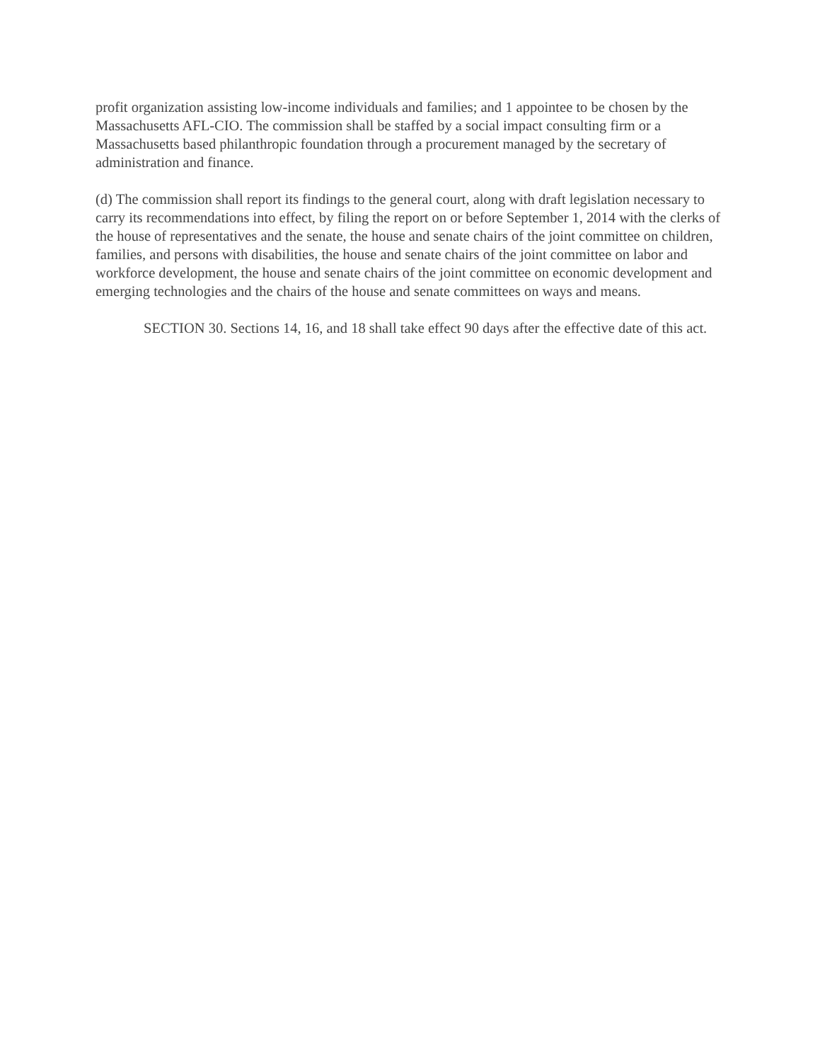profit organization assisting low-income individuals and families; and 1 appointee to be chosen by the Massachusetts AFL-CIO. The commission shall be staffed by a social impact consulting firm or a Massachusetts based philanthropic foundation through a procurement managed by the secretary of administration and finance.
(d) The commission shall report its findings to the general court, along with draft legislation necessary to carry its recommendations into effect, by filing the report on or before September 1, 2014 with the clerks of the house of representatives and the senate, the house and senate chairs of the joint committee on children, families, and persons with disabilities, the house and senate chairs of the joint committee on labor and workforce development, the house and senate chairs of the joint committee on economic development and emerging technologies and the chairs of the house and senate committees on ways and means.
SECTION 30. Sections 14, 16, and 18 shall take effect 90 days after the effective date of this act.